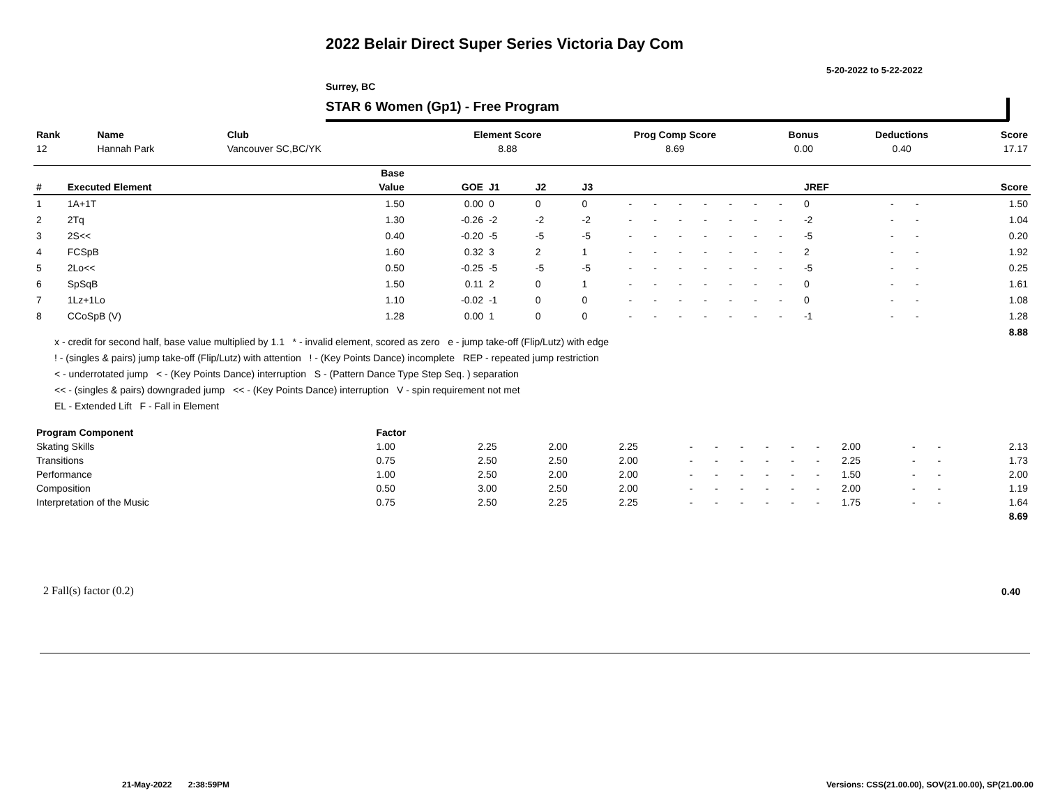2022 Belair Direct Super Series Victoria Day Com
5-20-2022 to 5-22-2022
Surrey, BC
STAR 6 Women (Gp1) - Free Program
| Rank | Name | Club | Element Score | Prog Comp Score | Bonus | Deductions | Score |
| --- | --- | --- | --- | --- | --- | --- | --- |
| 12 | Hannah Park | Vancouver SC,BC/YK | 8.88 | 8.69 | 0.00 | 0.40 | 17.17 |
| | | Base | | | | | | | | | | | | | | | |
| --- | --- | --- | --- | --- | --- | --- | --- | --- | --- | --- | --- | --- | --- | --- | --- | --- | --- |
| # | Executed Element | Value | GOE | J1 | J2 | J3 | | | | | | | | JREF | | | Score |
| 1 | 1A+1T | 1.50 | 0.00 | 0 | 0 | 0 | - | - | - | - | - | - | - | 0 | - | - | 1.50 |
| 2 | 2Tq | 1.30 | -0.26 | -2 | -2 | -2 | - | - | - | - | - | - | - | -2 | - | - | 1.04 |
| 3 | 2S<< | 0.40 | -0.20 | -5 | -5 | -5 | - | - | - | - | - | - | - | -5 | - | - | 0.20 |
| 4 | FCSpB | 1.60 | 0.32 | 3 | 2 | 1 | - | - | - | - | - | - | - | 2 | - | - | 1.92 |
| 5 | 2Lo<< | 0.50 | -0.25 | -5 | -5 | -5 | - | - | - | - | - | - | - | -5 | - | - | 0.25 |
| 6 | SpSqB | 1.50 | 0.11 | 2 | 0 | 1 | - | - | - | - | - | - | - | 0 | - | - | 1.61 |
| 7 | 1Lz+1Lo | 1.10 | -0.02 | -1 | 0 | 0 | - | - | - | - | - | - | - | 0 | - | - | 1.08 |
| 8 | CCoSpB (V) | 1.28 | 0.00 | 1 | 0 | 0 | - | - | - | - | - | - | - | -1 | - | - | 1.28 |
| | | | | | | | | | | | | | | | | | 8.88 |
x - credit for second half, base value multiplied by 1.1 * - invalid element, scored as zero e - jump take-off (Flip/Lutz) with edge
! - (singles & pairs) jump take-off (Flip/Lutz) with attention ! - (Key Points Dance) incomplete REP - repeated jump restriction
< - underrotated jump < - (Key Points Dance) interruption S - (Pattern Dance Type Step Seq. ) separation
<< - (singles & pairs) downgraded jump << - (Key Points Dance) interruption V - spin requirement not met
EL - Extended Lift F - Fall in Element
| Program Component | Factor | | | | | | | | | | | | | |
| --- | --- | --- | --- | --- | --- | --- | --- | --- | --- | --- | --- | --- | --- | --- |
| Skating Skills | 1.00 | 2.25 | 2.00 | 2.25 | - | - | - | - | - | - | 2.00 | - | - | 2.13 |
| Transitions | 0.75 | 2.50 | 2.50 | 2.00 | - | - | - | - | - | - | 2.25 | - | - | 1.73 |
| Performance | 1.00 | 2.50 | 2.00 | 2.00 | - | - | - | - | - | - | 1.50 | - | - | 2.00 |
| Composition | 0.50 | 3.00 | 2.50 | 2.00 | - | - | - | - | - | - | 2.00 | - | - | 1.19 |
| Interpretation of the Music | 0.75 | 2.50 | 2.25 | 2.25 | - | - | - | - | - | - | 1.75 | - | - | 1.64 |
| | | | | | | | | | | | | | | 8.69 |
2 Fall(s) factor (0.2) 0.40
21-May-2022 2:38:59PM
Versions: CSS(21.00.00), SOV(21.00.00), SP(21.00.00